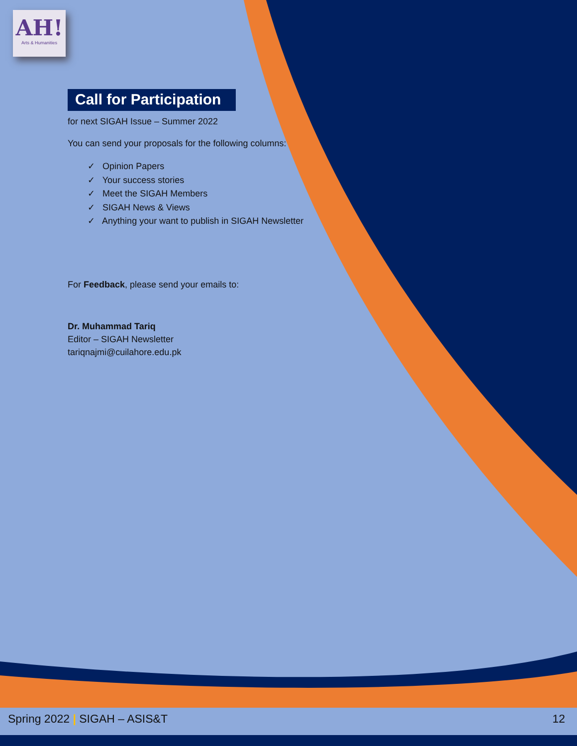AH!
Arts & Humanities
Call for Participation
for next SIGAH Issue – Summer 2022
You can send your proposals for the following columns:
✓ Opinion Papers
✓ Your success stories
✓ Meet the SIGAH Members
✓ SIGAH News & Views
✓ Anything your want to publish in SIGAH Newsletter
For Feedback, please send your emails to:
Dr. Muhammad Tariq
Editor – SIGAH Newsletter
tariqnajmi@cuilahore.edu.pk
Spring 2022 | SIGAH – ASIS&T 12